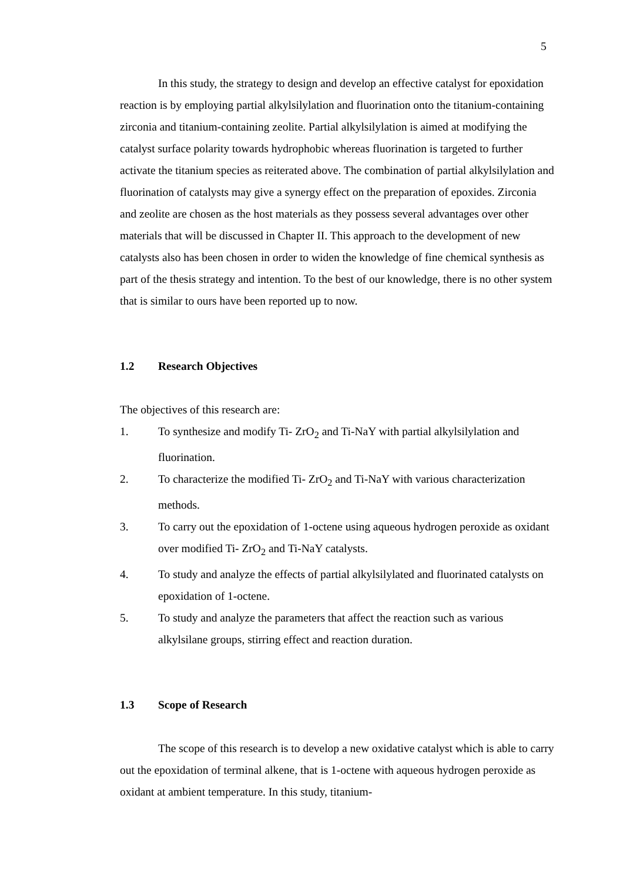5
In this study, the strategy to design and develop an effective catalyst for epoxidation reaction is by employing partial alkylsilylation and fluorination onto the titanium-containing zirconia and titanium-containing zeolite. Partial alkylsilylation is aimed at modifying the catalyst surface polarity towards hydrophobic whereas fluorination is targeted to further activate the titanium species as reiterated above. The combination of partial alkylsilylation and fluorination of catalysts may give a synergy effect on the preparation of epoxides. Zirconia and zeolite are chosen as the host materials as they possess several advantages over other materials that will be discussed in Chapter II. This approach to the development of new catalysts also has been chosen in order to widen the knowledge of fine chemical synthesis as part of the thesis strategy and intention. To the best of our knowledge, there is no other system that is similar to ours have been reported up to now.
1.2 Research Objectives
The objectives of this research are:
1. To synthesize and modify Ti- ZrO<sub>2</sub> and Ti-NaY with partial alkylsilylation and fluorination.
2. To characterize the modified Ti- ZrO<sub>2</sub> and Ti-NaY with various characterization methods.
3. To carry out the epoxidation of 1-octene using aqueous hydrogen peroxide as oxidant over modified Ti- ZrO<sub>2</sub> and Ti-NaY catalysts.
4. To study and analyze the effects of partial alkylsilylated and fluorinated catalysts on epoxidation of 1-octene.
5. To study and analyze the parameters that affect the reaction such as various alkylsilane groups, stirring effect and reaction duration.
1.3 Scope of Research
The scope of this research is to develop a new oxidative catalyst which is able to carry out the epoxidation of terminal alkene, that is 1-octene with aqueous hydrogen peroxide as oxidant at ambient temperature. In this study, titanium-